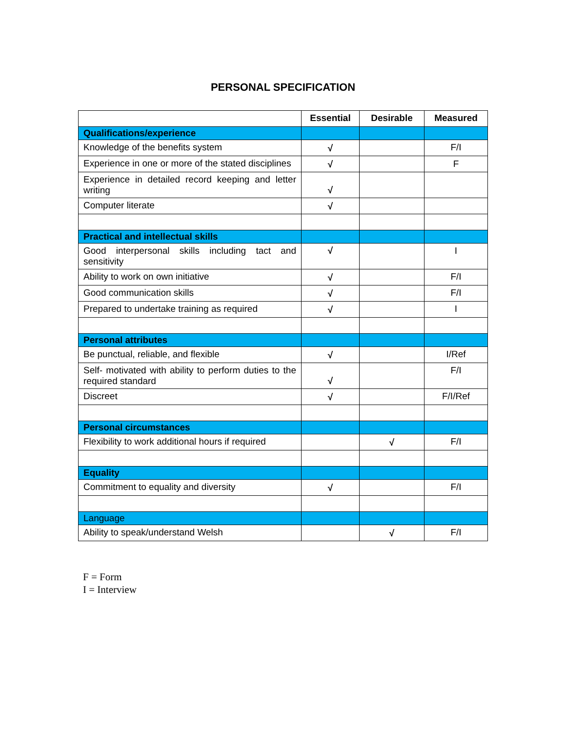PERSONAL SPECIFICATION
| | Essential | Desirable | Measured |
| --- | --- | --- | --- |
| Qualifications/experience | | | |
| Knowledge of the benefits system | √ | | F/I |
| Experience in one or more of the stated disciplines | √ | | F |
| Experience in detailed record keeping and letter writing | √ | | |
| Computer literate | √ | | |
| Practical and intellectual skills | | | |
| Good interpersonal skills including tact and sensitivity | √ | | I |
| Ability to work on own initiative | √ | | F/I |
| Good communication skills | √ | | F/I |
| Prepared to undertake training as required | √ | | I |
| Personal attributes | | | |
| Be punctual, reliable, and flexible | √ | | I/Ref |
| Self- motivated with ability to perform duties to the required standard | √ | | F/I |
| Discreet | √ | | F/I/Ref |
| Personal circumstances | | | |
| Flexibility to work additional hours if required | | √ | F/I |
| Equality | | | |
| Commitment to equality and diversity | √ | | F/I |
| Language | | | |
| Ability to speak/understand Welsh | | √ | F/I |
F = Form
I = Interview